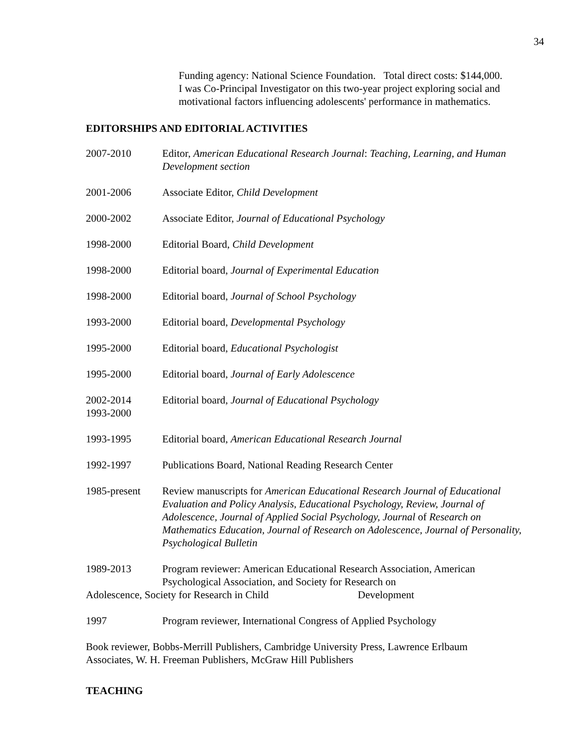34
Funding agency: National Science Foundation. Total direct costs: $144,000.
I was Co-Principal Investigator on this two-year project exploring social and motivational factors influencing adolescents' performance in mathematics.
EDITORSHIPS AND EDITORIAL ACTIVITIES
2007-2010 Editor, American Educational Research Journal: Teaching, Learning, and Human Development section
2001-2006 Associate Editor, Child Development
2000-2002 Associate Editor, Journal of Educational Psychology
1998-2000 Editorial Board, Child Development
1998-2000 Editorial board, Journal of Experimental Education
1998-2000 Editorial board, Journal of School Psychology
1993-2000 Editorial board, Developmental Psychology
1995-2000 Editorial board, Educational Psychologist
1995-2000 Editorial board, Journal of Early Adolescence
2002-2014
1993-2000
Editorial board, Journal of Educational Psychology
1993-1995 Editorial board, American Educational Research Journal
1992-1997 Publications Board, National Reading Research Center
1985-present Review manuscripts for American Educational Research Journal of Educational Evaluation and Policy Analysis, Educational Psychology, Review, Journal of Adolescence, Journal of Applied Social Psychology, Journal of Research on Mathematics Education, Journal of Research on Adolescence, Journal of Personality, Psychological Bulletin
1989-2013 Program reviewer: American Educational Research Association, American Psychological Association, and Society for Research on
Adolescence, Society for Research in Child Development
1997 Program reviewer, International Congress of Applied Psychology
Book reviewer, Bobbs-Merrill Publishers, Cambridge University Press, Lawrence Erlbaum Associates, W. H. Freeman Publishers, McGraw Hill Publishers
TEACHING